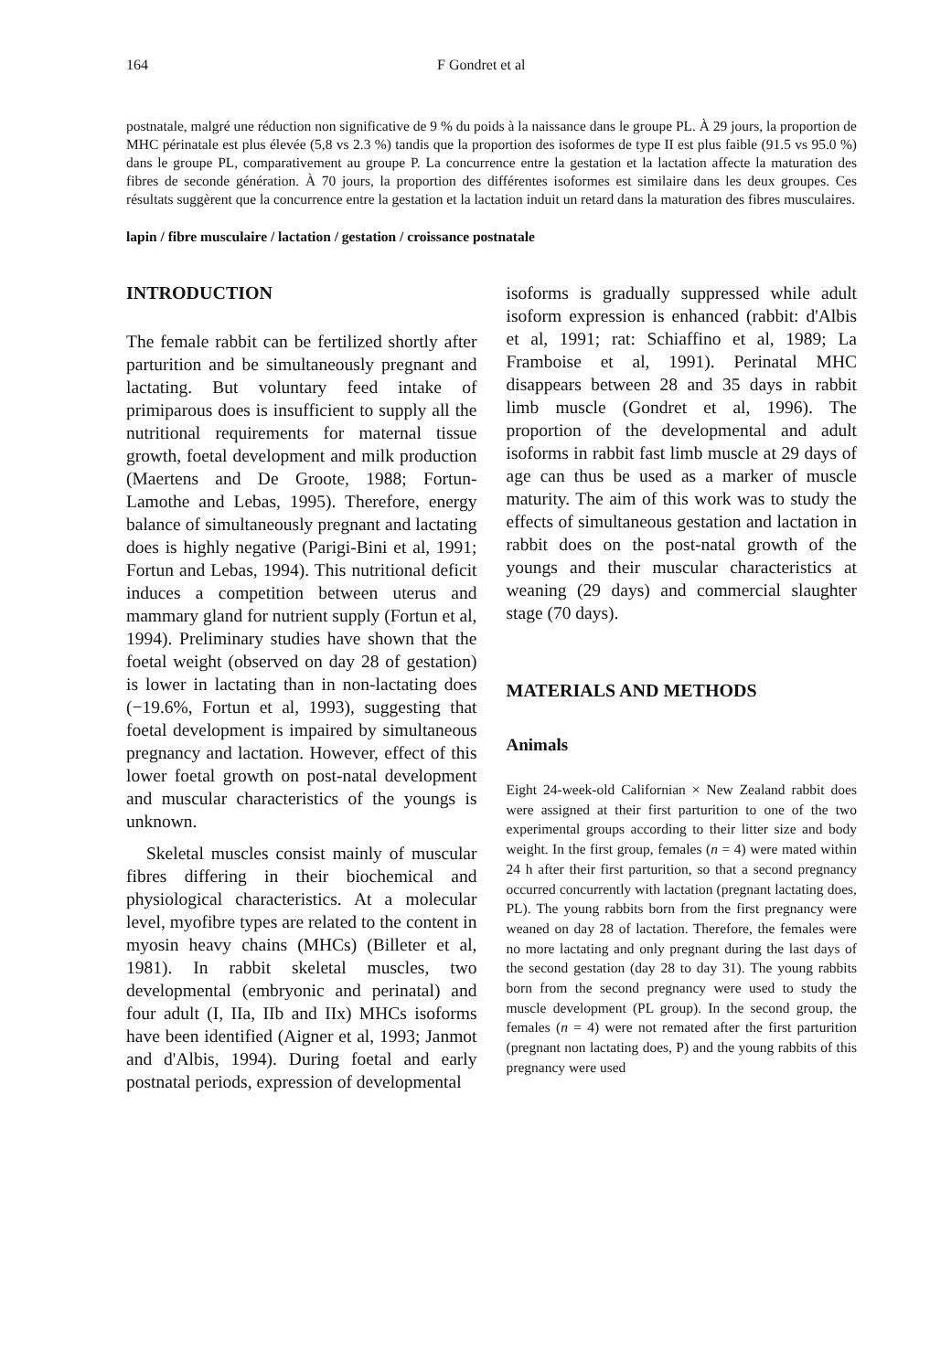164 F Gondret et al
postnatale, malgré une réduction non significative de 9 % du poids à la naissance dans le groupe PL. À 29 jours, la proportion de MHC périnatale est plus élevée (5,8 vs 2.3 %) tandis que la proportion des isoformes de type II est plus faible (91.5 vs 95.0 %) dans le groupe PL, comparativement au groupe P. La concurrence entre la gestation et la lactation affecte la maturation des fibres de seconde génération. À 70 jours, la proportion des différentes isoformes est similaire dans les deux groupes. Ces résultats suggèrent que la concurrence entre la gestation et la lactation induit un retard dans la maturation des fibres musculaires.
lapin / fibre musculaire / lactation / gestation / croissance postnatale
INTRODUCTION
The female rabbit can be fertilized shortly after parturition and be simultaneously pregnant and lactating. But voluntary feed intake of primiparous does is insufficient to supply all the nutritional requirements for maternal tissue growth, foetal development and milk production (Maertens and De Groote, 1988; Fortun-Lamothe and Lebas, 1995). Therefore, energy balance of simultaneously pregnant and lactating does is highly negative (Parigi-Bini et al, 1991; Fortun and Lebas, 1994). This nutritional deficit induces a competition between uterus and mammary gland for nutrient supply (Fortun et al, 1994). Preliminary studies have shown that the foetal weight (observed on day 28 of gestation) is lower in lactating than in non-lactating does (−19.6%, Fortun et al, 1993), suggesting that foetal development is impaired by simultaneous pregnancy and lactation. However, effect of this lower foetal growth on post-natal development and muscular characteristics of the youngs is unknown.
Skeletal muscles consist mainly of muscular fibres differing in their biochemical and physiological characteristics. At a molecular level, myofibre types are related to the content in myosin heavy chains (MHCs) (Billeter et al, 1981). In rabbit skeletal muscles, two developmental (embryonic and perinatal) and four adult (I, IIa, IIb and IIx) MHCs isoforms have been identified (Aigner et al, 1993; Janmot and d'Albis, 1994). During foetal and early postnatal periods, expression of developmental
isoforms is gradually suppressed while adult isoform expression is enhanced (rabbit: d'Albis et al, 1991; rat: Schiaffino et al, 1989; La Framboise et al, 1991). Perinatal MHC disappears between 28 and 35 days in rabbit limb muscle (Gondret et al, 1996). The proportion of the developmental and adult isoforms in rabbit fast limb muscle at 29 days of age can thus be used as a marker of muscle maturity. The aim of this work was to study the effects of simultaneous gestation and lactation in rabbit does on the post-natal growth of the youngs and their muscular characteristics at weaning (29 days) and commercial slaughter stage (70 days).
MATERIALS AND METHODS
Animals
Eight 24-week-old Californian × New Zealand rabbit does were assigned at their first parturition to one of the two experimental groups according to their litter size and body weight. In the first group, females (n = 4) were mated within 24 h after their first parturition, so that a second pregnancy occurred concurrently with lactation (pregnant lactating does, PL). The young rabbits born from the first pregnancy were weaned on day 28 of lactation. Therefore, the females were no more lactating and only pregnant during the last days of the second gestation (day 28 to day 31). The young rabbits born from the second pregnancy were used to study the muscle development (PL group). In the second group, the females (n = 4) were not remated after the first parturition (pregnant non lactating does, P) and the young rabbits of this pregnancy were used